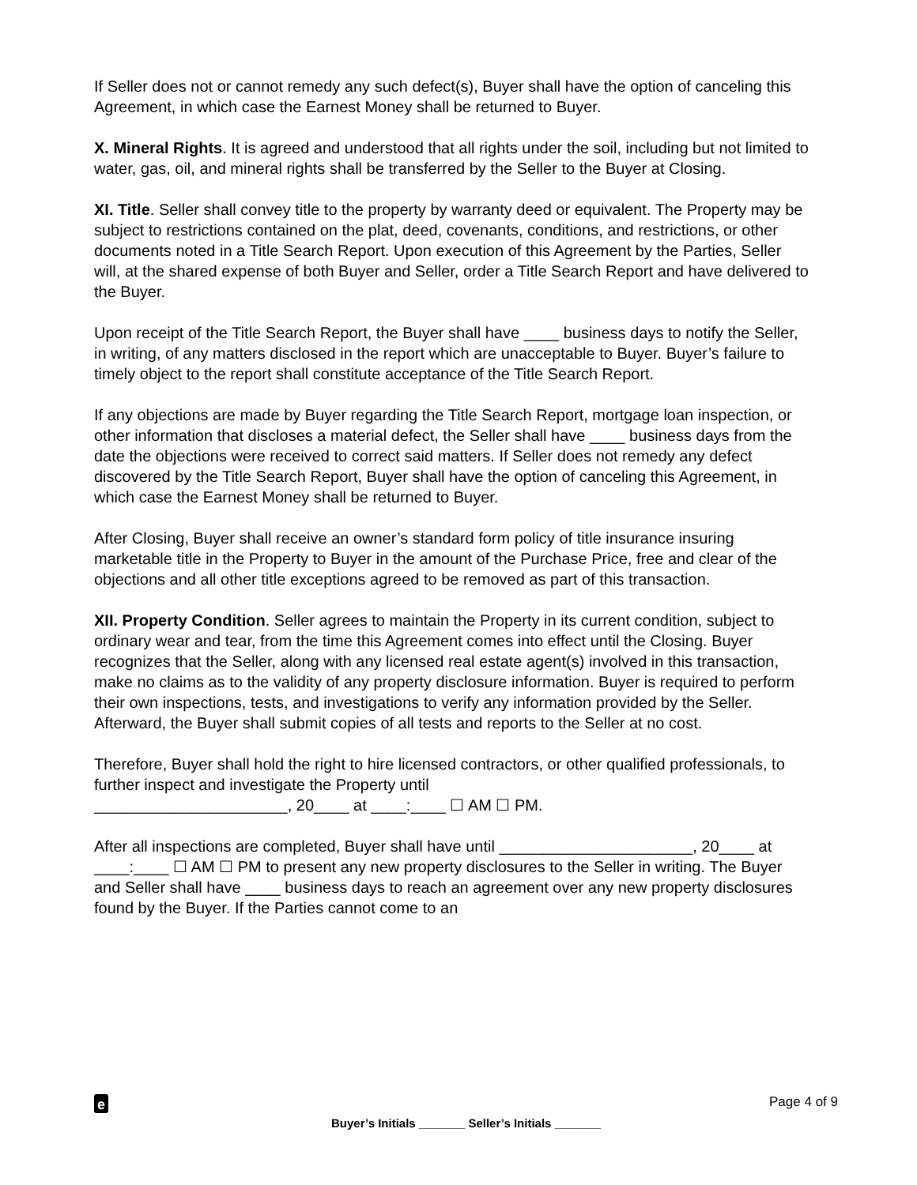If Seller does not or cannot remedy any such defect(s), Buyer shall have the option of canceling this Agreement, in which case the Earnest Money shall be returned to Buyer.
X. Mineral Rights. It is agreed and understood that all rights under the soil, including but not limited to water, gas, oil, and mineral rights shall be transferred by the Seller to the Buyer at Closing.
XI. Title. Seller shall convey title to the property by warranty deed or equivalent. The Property may be subject to restrictions contained on the plat, deed, covenants, conditions, and restrictions, or other documents noted in a Title Search Report. Upon execution of this Agreement by the Parties, Seller will, at the shared expense of both Buyer and Seller, order a Title Search Report and have delivered to the Buyer.
Upon receipt of the Title Search Report, the Buyer shall have ____ business days to notify the Seller, in writing, of any matters disclosed in the report which are unacceptable to Buyer. Buyer’s failure to timely object to the report shall constitute acceptance of the Title Search Report.
If any objections are made by Buyer regarding the Title Search Report, mortgage loan inspection, or other information that discloses a material defect, the Seller shall have ____ business days from the date the objections were received to correct said matters. If Seller does not remedy any defect discovered by the Title Search Report, Buyer shall have the option of canceling this Agreement, in which case the Earnest Money shall be returned to Buyer.
After Closing, Buyer shall receive an owner’s standard form policy of title insurance insuring marketable title in the Property to Buyer in the amount of the Purchase Price, free and clear of the objections and all other title exceptions agreed to be removed as part of this transaction.
XII. Property Condition. Seller agrees to maintain the Property in its current condition, subject to ordinary wear and tear, from the time this Agreement comes into effect until the Closing. Buyer recognizes that the Seller, along with any licensed real estate agent(s) involved in this transaction, make no claims as to the validity of any property disclosure information. Buyer is required to perform their own inspections, tests, and investigations to verify any information provided by the Seller. Afterward, the Buyer shall submit copies of all tests and reports to the Seller at no cost.
Therefore, Buyer shall hold the right to hire licensed contractors, or other qualified professionals, to further inspect and investigate the Property until
______________________, 20____ at ____:____ ☐ AM ☐ PM.
After all inspections are completed, Buyer shall have until ______________________, 20____ at ____:____ ☐ AM ☐ PM to present any new property disclosures to the Seller in writing. The Buyer and Seller shall have ____ business days to reach an agreement over any new property disclosures found by the Buyer. If the Parties cannot come to an
e
Page 4 of 9
Buyer’s Initials _______ Seller’s Initials _______